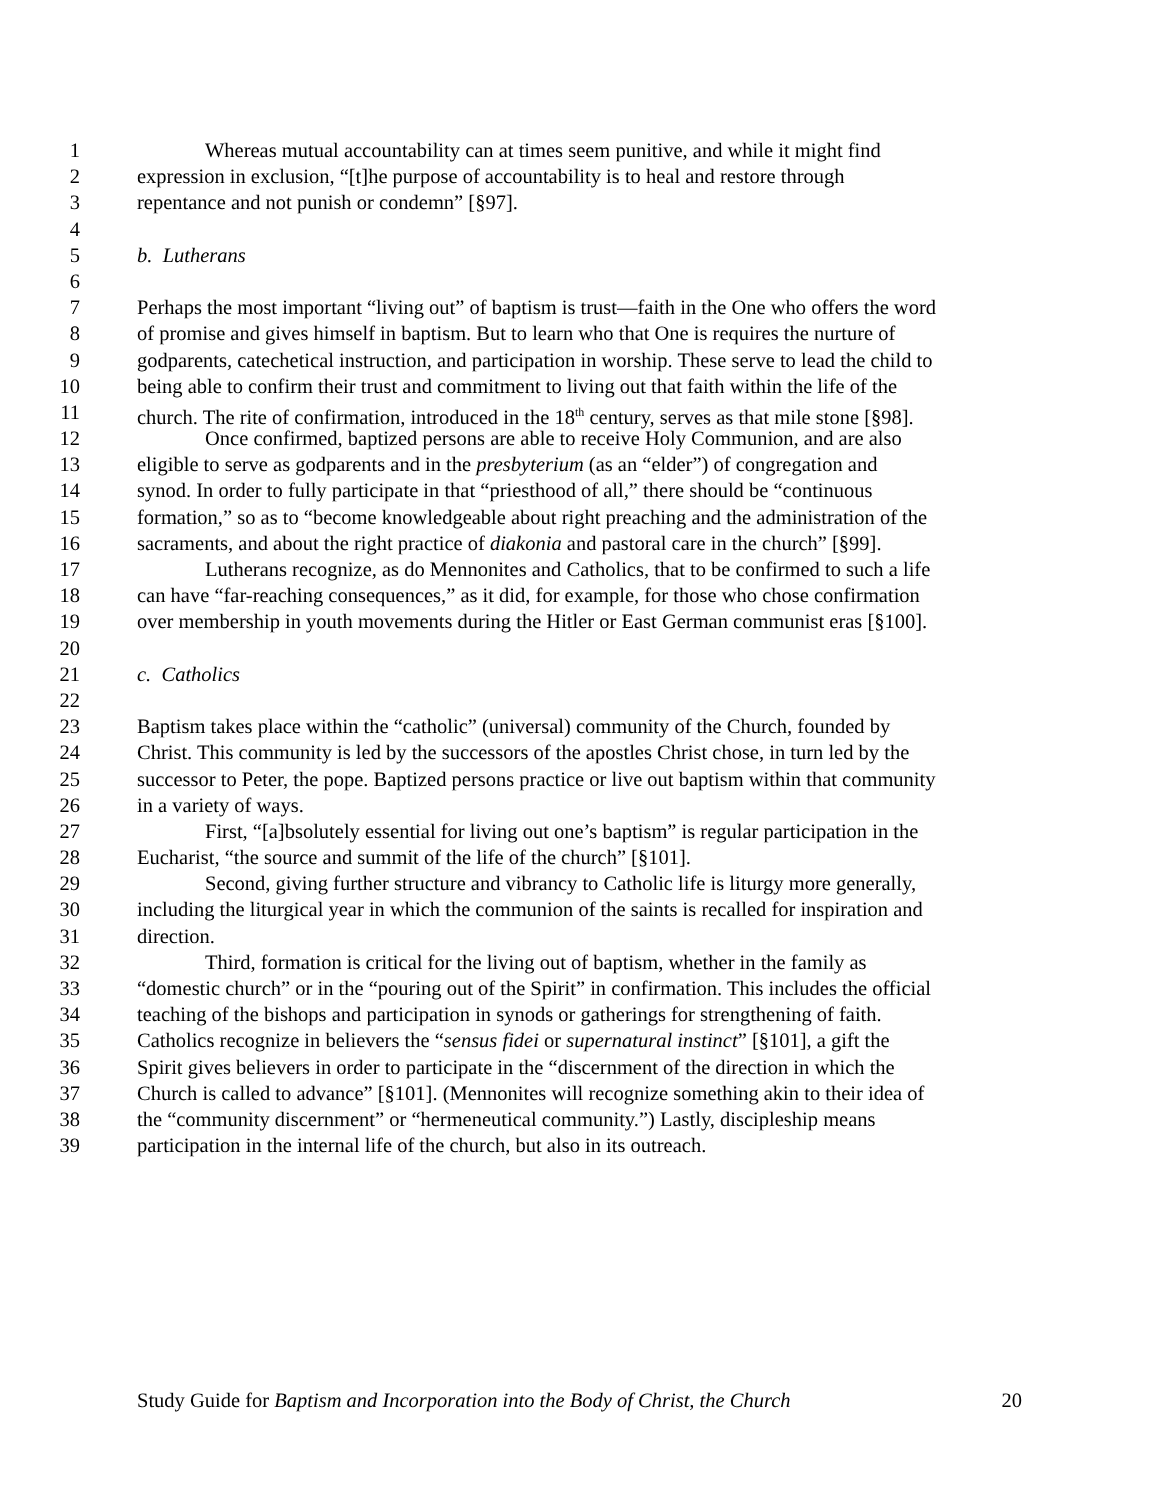1 Whereas mutual accountability can at times seem punitive, and while it might find
2 expression in exclusion, “[t]he purpose of accountability is to heal and restore through
3 repentance and not punish or condemn” [§97].
4
5 b. Lutherans
6
7 Perhaps the most important “living out” of baptism is trust—faith in the One who offers the word
8 of promise and gives himself in baptism. But to learn who that One is requires the nurture of
9 godparents, catechetical instruction, and participation in worship. These serve to lead the child to
10 being able to confirm their trust and commitment to living out that faith within the life of the
11 church. The rite of confirmation, introduced in the 18<sup>th</sup> century, serves as that mile stone [§98].
12 Once confirmed, baptized persons are able to receive Holy Communion, and are also
13 eligible to serve as godparents and in the presbyterium (as an “elder”) of congregation and
14 synod. In order to fully participate in that “priesthood of all,” there should be “continuous
15 formation,” so as to “become knowledgeable about right preaching and the administration of the
16 sacraments, and about the right practice of diakonia and pastoral care in the church” [§99].
17 Lutherans recognize, as do Mennonites and Catholics, that to be confirmed to such a life
18 can have “far-reaching consequences,” as it did, for example, for those who chose confirmation
19 over membership in youth movements during the Hitler or East German communist eras [§100].
20
21 c. Catholics
22
23 Baptism takes place within the “catholic” (universal) community of the Church, founded by
24 Christ. This community is led by the successors of the apostles Christ chose, in turn led by the
25 successor to Peter, the pope. Baptized persons practice or live out baptism within that community
26 in a variety of ways.
27 First, “[a]bsolutely essential for living out one’s baptism” is regular participation in the
28 Eucharist, “the source and summit of the life of the church” [§101].
29 Second, giving further structure and vibrancy to Catholic life is liturgy more generally,
30 including the liturgical year in which the communion of the saints is recalled for inspiration and
31 direction.
32 Third, formation is critical for the living out of baptism, whether in the family as
33 “domestic church” or in the “pouring out of the Spirit” in confirmation. This includes the official
34 teaching of the bishops and participation in synods or gatherings for strengthening of faith.
35 Catholics recognize in believers the “sensus fidei or supernatural instinct” [§101], a gift the
36 Spirit gives believers in order to participate in the “discernment of the direction in which the
37 Church is called to advance” [§101]. (Mennonites will recognize something akin to their idea of
38 the “community discernment” or “hermeneutical community.”) Lastly, discipleship means
39 participation in the internal life of the church, but also in its outreach.
Study Guide for Baptism and Incorporation into the Body of Christ, the Church 20